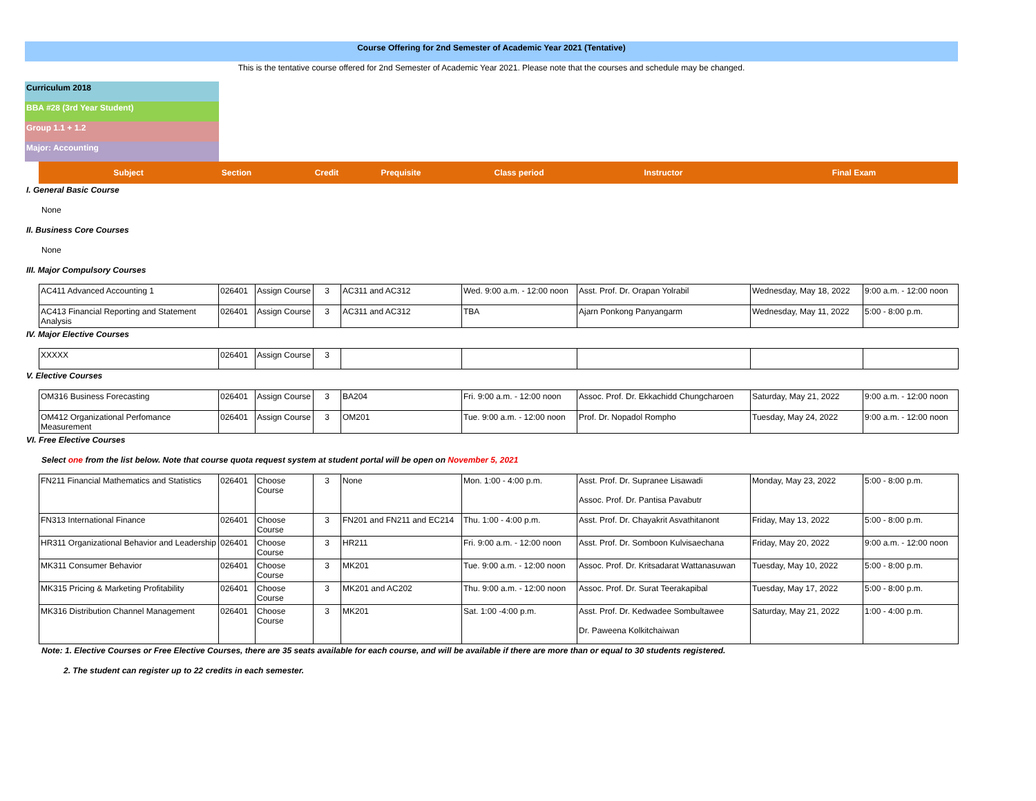Course Offering for 2nd Semester of Academic Year 2021 (Tentative)
This is the tentative course offered for 2nd Semester of Academic Year 2021. Please note that the courses and schedule may be changed.
Curriculum 2018
BBA #28 (3rd Year Student)
Group 1.1 + 1.2
Major: Accounting
| Subject | Section | | Credit | Prequisite | Class period | Instructor | Final Exam |
| --- | --- | --- | --- | --- | --- | --- | --- |
I. General Basic Course
None
II. Business Core Courses
None
III. Major Compulsory Courses
| AC411 Advanced Accounting 1 | 026401 | Assign Course | 3 | AC311 and AC312 | Wed. 9:00 a.m. - 12:00 noon | Asst. Prof. Dr. Orapan Yolrabil | Wednesday, May 18, 2022 | 9:00 a.m. - 12:00 noon |
| AC413 Financial Reporting and Statement Analysis | 026401 | Assign Course | 3 | AC311 and AC312 | TBA | Ajarn Ponkong Panyangarm | Wednesday, May 11, 2022 | 5:00 - 8:00 p.m. |
IV. Major Elective Courses
| XXXXX | 026401 | Assign Course | 3 | | | | | |
V. Elective Courses
| OM316 Business Forecasting | 026401 | Assign Course | 3 | BA204 | Fri. 9:00 a.m. - 12:00 noon | Assoc. Prof. Dr. Ekkachidd Chungcharoen | Saturday, May 21, 2022 | 9:00 a.m. - 12:00 noon |
| OM412 Organizational Perfomance Measurement | 026401 | Assign Course | 3 | OM201 | Tue. 9:00 a.m. - 12:00 noon | Prof. Dr. Nopadol Rompho | Tuesday, May 24, 2022 | 9:00 a.m. - 12:00 noon |
VI. Free Elective Courses
Select one from the list below. Note that course quota request system at student portal will be open on November 5, 2021
| FN211 Financial Mathematics and Statistics | 026401 | Choose Course | 3 | None | Mon. 1:00 - 4:00 p.m. | Asst. Prof. Dr. Supranee Lisawadi Assoc. Prof. Dr. Pantisa Pavabutr | Monday, May 23, 2022 | 5:00 - 8:00 p.m. |
| FN313 International Finance | 026401 | Choose Course | 3 | FN201 and FN211 and EC214 | Thu. 1:00 - 4:00 p.m. | Asst. Prof. Dr. Chayakrit Asvathitanont | Friday, May 13, 2022 | 5:00 - 8:00 p.m. |
| HR311 Organizational Behavior and Leadership | 026401 | Choose Course | 3 | HR211 | Fri. 9:00 a.m. - 12:00 noon | Asst. Prof. Dr. Somboon Kulvisaechana | Friday, May 20, 2022 | 9:00 a.m. - 12:00 noon |
| MK311 Consumer Behavior | 026401 | Choose Course | 3 | MK201 | Tue. 9:00 a.m. - 12:00 noon | Assoc. Prof. Dr. Kritsadarat Wattanasuwan | Tuesday, May 10, 2022 | 5:00 - 8:00 p.m. |
| MK315 Pricing & Marketing Profitability | 026401 | Choose Course | 3 | MK201 and AC202 | Thu. 9:00 a.m. - 12:00 noon | Assoc. Prof. Dr. Surat Teerakapibal | Tuesday, May 17, 2022 | 5:00 - 8:00 p.m. |
| MK316 Distribution Channel Management | 026401 | Choose Course | 3 | MK201 | Sat. 1:00 -4:00 p.m. | Asst. Prof. Dr. Kedwadee Sombultawee Dr. Paweena Kolkitchaiwan | Saturday, May 21, 2022 | 1:00 - 4:00 p.m. |
Note: 1. Elective Courses or Free Elective Courses, there are 35 seats available for each course, and will be available if there are more than or equal to 30 students registered.
2. The student can register up to 22 credits in each semester.